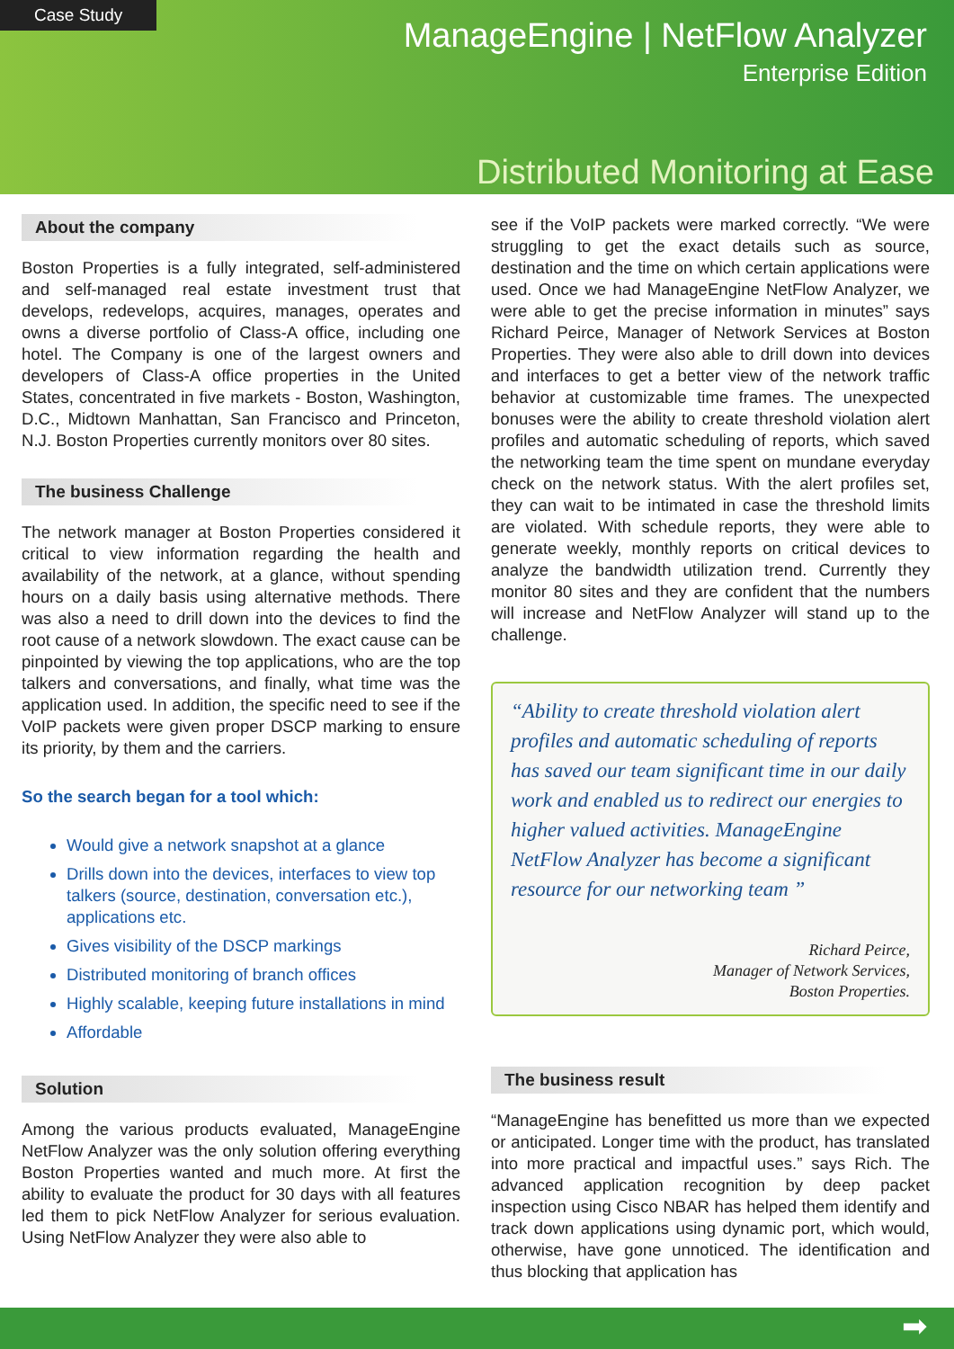Case Study
ManageEngine | NetFlow Analyzer
Enterprise Edition
Distributed Monitoring at Ease
About the company
Boston Properties is a fully integrated, self-administered and self-managed real estate investment trust that develops, redevelops, acquires, manages, operates and owns a diverse portfolio of Class-A office, including one hotel. The Company is one of the largest owners and developers of Class-A office properties in the United States, concentrated in five markets - Boston, Washington, D.C., Midtown Manhattan, San Francisco and Princeton, N.J. Boston Properties currently monitors over 80 sites.
The business Challenge
The network manager at Boston Properties considered it critical to view information regarding the health and availability of the network, at a glance, without spending hours on a daily basis using alternative methods. There was also a need to drill down into the devices to find the root cause of a network slowdown. The exact cause can be pinpointed by viewing the top applications, who are the top talkers and conversations, and finally, what time was the application used. In addition, the specific need to see if the VoIP packets were given proper DSCP marking to ensure its priority, by them and the carriers.
So the search began for a tool which:
Would give a network snapshot at a glance
Drills down into the devices, interfaces to view top talkers (source, destination, conversation etc.), applications etc.
Gives visibility of the DSCP markings
Distributed monitoring of branch offices
Highly scalable, keeping future installations in mind
Affordable
Solution
Among the various products evaluated, ManageEngine NetFlow Analyzer was the only solution offering everything Boston Properties wanted and much more. At first the ability to evaluate the product for 30 days with all features led them to pick NetFlow Analyzer for serious evaluation. Using NetFlow Analyzer they were also able to
see if the VoIP packets were marked correctly. “We were struggling to get the exact details such as source, destination and the time on which certain applications were used. Once we had ManageEngine NetFlow Analyzer, we were able to get the precise information in minutes” says Richard Peirce, Manager of Network Services at Boston Properties. They were also able to drill down into devices and interfaces to get a better view of the network traffic behavior at customizable time frames. The unexpected bonuses were the ability to create threshold violation alert profiles and automatic scheduling of reports, which saved the networking team the time spent on mundane everyday check on the network status. With the alert profiles set, they can wait to be intimated in case the threshold limits are violated. With schedule reports, they were able to generate weekly, monthly reports on critical devices to analyze the bandwidth utilization trend. Currently they monitor 80 sites and they are confident that the numbers will increase and NetFlow Analyzer will stand up to the challenge.
“Ability to create threshold violation alert profiles and automatic scheduling of reports has saved our team significant time in our daily work and enabled us to redirect our energies to higher valued activities. ManageEngine NetFlow Analyzer has become a significant resource for our networking team ”
Richard Peirce,
Manager of Network Services,
Boston Properties.
The business result
“ManageEngine has benefitted us more than we expected or anticipated. Longer time with the product, has translated into more practical and impactful uses.” says Rich. The advanced application recognition by deep packet inspection using Cisco NBAR has helped them identify and track down applications using dynamic port, which would, otherwise, have gone unnoticed. The identification and thus blocking that application has
➡